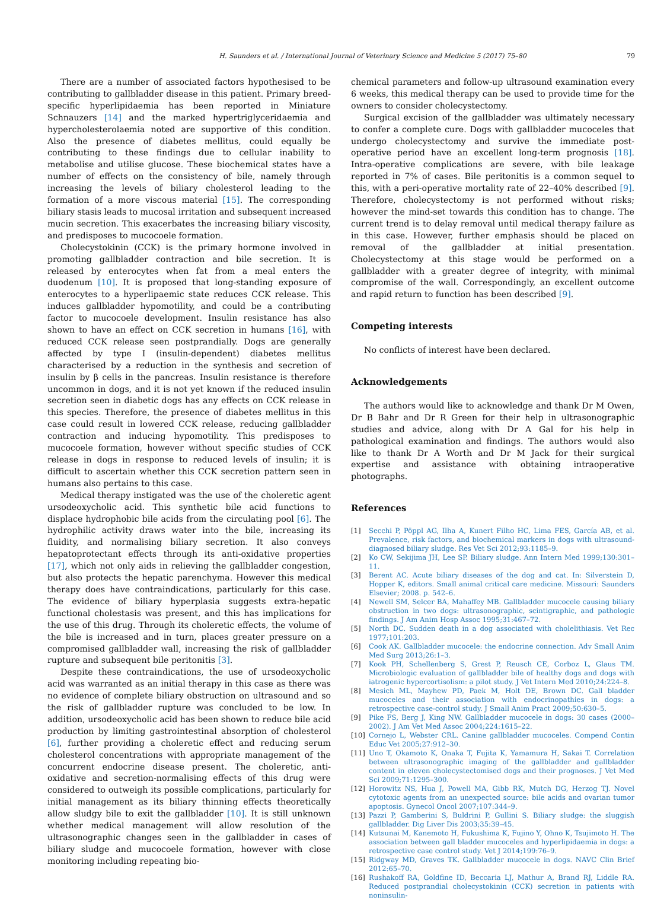H. Saunders et al. / International Journal of Veterinary Science and Medicine 5 (2017) 75–80 79
There are a number of associated factors hypothesised to be contributing to gallbladder disease in this patient. Primary breed-specific hyperlipidaemia has been reported in Miniature Schnauzers [14] and the marked hypertriglyceridaemia and hypercholesterolaemia noted are supportive of this condition. Also the presence of diabetes mellitus, could equally be contributing to these findings due to cellular inability to metabolise and utilise glucose. These biochemical states have a number of effects on the consistency of bile, namely through increasing the levels of biliary cholesterol leading to the formation of a more viscous material [15]. The corresponding biliary stasis leads to mucosal irritation and subsequent increased mucin secretion. This exacerbates the increasing biliary viscosity, and predisposes to mucocoele formation.
Cholecystokinin (CCK) is the primary hormone involved in promoting gallbladder contraction and bile secretion. It is released by enterocytes when fat from a meal enters the duodenum [10]. It is proposed that long-standing exposure of enterocytes to a hyperlipaemic state reduces CCK release. This induces gallbladder hypomotility, and could be a contributing factor to mucocoele development. Insulin resistance has also shown to have an effect on CCK secretion in humans [16], with reduced CCK release seen postprandially. Dogs are generally affected by type I (insulin-dependent) diabetes mellitus characterised by a reduction in the synthesis and secretion of insulin by β cells in the pancreas. Insulin resistance is therefore uncommon in dogs, and it is not yet known if the reduced insulin secretion seen in diabetic dogs has any effects on CCK release in this species. Therefore, the presence of diabetes mellitus in this case could result in lowered CCK release, reducing gallbladder contraction and inducing hypomotility. This predisposes to mucocoele formation, however without specific studies of CCK release in dogs in response to reduced levels of insulin; it is difficult to ascertain whether this CCK secretion pattern seen in humans also pertains to this case.
Medical therapy instigated was the use of the choleretic agent ursodeoxycholic acid. This synthetic bile acid functions to displace hydrophobic bile acids from the circulating pool [6]. The hydrophilic activity draws water into the bile, increasing its fluidity, and normalising biliary secretion. It also conveys hepatoprotectant effects through its anti-oxidative properties [17], which not only aids in relieving the gallbladder congestion, but also protects the hepatic parenchyma. However this medical therapy does have contraindications, particularly for this case. The evidence of biliary hyperplasia suggests extra-hepatic functional cholestasis was present, and this has implications for the use of this drug. Through its choleretic effects, the volume of the bile is increased and in turn, places greater pressure on a compromised gallbladder wall, increasing the risk of gallbladder rupture and subsequent bile peritonitis [3].
Despite these contraindications, the use of ursodeoxycholic acid was warranted as an initial therapy in this case as there was no evidence of complete biliary obstruction on ultrasound and so the risk of gallbladder rupture was concluded to be low. In addition, ursodeoxycholic acid has been shown to reduce bile acid production by limiting gastrointestinal absorption of cholesterol [6], further providing a choleretic effect and reducing serum cholesterol concentrations with appropriate management of the concurrent endocrine disease present. The choleretic, anti-oxidative and secretion-normalising effects of this drug were considered to outweigh its possible complications, particularly for initial management as its biliary thinning effects theoretically allow sludgy bile to exit the gallbladder [10]. It is still unknown whether medical management will allow resolution of the ultrasonographic changes seen in the gallbladder in cases of biliary sludge and mucocoele formation, however with close monitoring including repeating bio-
chemical parameters and follow-up ultrasound examination every 6 weeks, this medical therapy can be used to provide time for the owners to consider cholecystectomy.
Surgical excision of the gallbladder was ultimately necessary to confer a complete cure. Dogs with gallbladder mucoceles that undergo cholecystectomy and survive the immediate post-operative period have an excellent long-term prognosis [18]. Intra-operative complications are severe, with bile leakage reported in 7% of cases. Bile peritonitis is a common sequel to this, with a peri-operative mortality rate of 22–40% described [9]. Therefore, cholecystectomy is not performed without risks; however the mind-set towards this condition has to change. The current trend is to delay removal until medical therapy failure as in this case. However, further emphasis should be placed on removal of the gallbladder at initial presentation. Cholecystectomy at this stage would be performed on a gallbladder with a greater degree of integrity, with minimal compromise of the wall. Correspondingly, an excellent outcome and rapid return to function has been described [9].
Competing interests
No conflicts of interest have been declared.
Acknowledgements
The authors would like to acknowledge and thank Dr M Owen, Dr B Bahr and Dr R Green for their help in ultrasonographic studies and advice, along with Dr A Gal for his help in pathological examination and findings. The authors would also like to thank Dr A Worth and Dr M Jack for their surgical expertise and assistance with obtaining intraoperative photographs.
References
[1] Secchi P, Pöppl AG, Ilha A, Kunert Filho HC, Lima FES, García AB, et al. Prevalence, risk factors, and biochemical markers in dogs with ultrasound-diagnosed biliary sludge. Res Vet Sci 2012;93:1185–9.
[2] Ko CW, Sekijima JH, Lee SP. Biliary sludge. Ann Intern Med 1999;130:301–11.
[3] Berent AC. Acute biliary diseases of the dog and cat. In: Silverstein D, Hopper K, editors. Small animal critical care medicine. Missouri: Saunders Elsevier; 2008. p. 542–6.
[4] Newell SM, Selcer BA, Mahaffey MB. Gallbladder mucocele causing biliary obstruction in two dogs: ultrasonographic, scintigraphic, and pathologic findings. J Am Anim Hosp Assoc 1995;31:467–72.
[5] North DC. Sudden death in a dog associated with cholelithiasis. Vet Rec 1977;101:203.
[6] Cook AK. Gallbladder mucocele: the endocrine connection. Adv Small Anim Med Surg 2013;26:1–3.
[7] Kook PH, Schellenberg S, Grest P, Reusch CE, Corboz L, Glaus TM. Microbiologic evaluation of gallbladder bile of healthy dogs and dogs with iatrogenic hypercortisolism: a pilot study. J Vet Intern Med 2010;24:224–8.
[8] Mesich ML, Mayhew PD, Paek M, Holt DE, Brown DC. Gall bladder mucoceles and their association with endocrinopathies in dogs: a retrospective case-control study. J Small Anim Pract 2009;50:630–5.
[9] Pike FS, Berg J, King NW. Gallbladder mucocele in dogs: 30 cases (2000–2002). J Am Vet Med Assoc 2004;224:1615–22.
[10] Cornejo L, Webster CRL. Canine gallbladder mucoceles. Compend Contin Educ Vet 2005;27:912–30.
[11] Uno T, Okamoto K, Onaka T, Fujita K, Yamamura H, Sakai T. Correlation between ultrasonographic imaging of the gallbladder and gallbladder content in eleven cholecystectomised dogs and their prognoses. J Vet Med Sci 2009;71:1295–300.
[12] Horowitz NS, Hua J, Powell MA, Gibb RK, Mutch DG, Herzog TJ. Novel cytotoxic agents from an unexpected source: bile acids and ovarian tumor apoptosis. Gynecol Oncol 2007;107:344–9.
[13] Pazzi P, Gamberini S, Buldrini P, Gullini S. Biliary sludge: the sluggish gallbladder. Dig Liver Dis 2003;35:39–45.
[14] Kutsunai M, Kanemoto H, Fukushima K, Fujino Y, Ohno K, Tsujimoto H. The association between gall bladder mucoceles and hyperlipidaemia in dogs: a retrospective case control study. Vet J 2014;199:76–9.
[15] Ridgway MD, Graves TK. Gallbladder mucocele in dogs. NAVC Clin Brief 2012:65–70.
[16] Rushakoff RA, Goldfine ID, Beccaria LJ, Mathur A, Brand RJ, Liddle RA. Reduced postprandial cholecystokinin (CCK) secretion in patients with noninsulin-